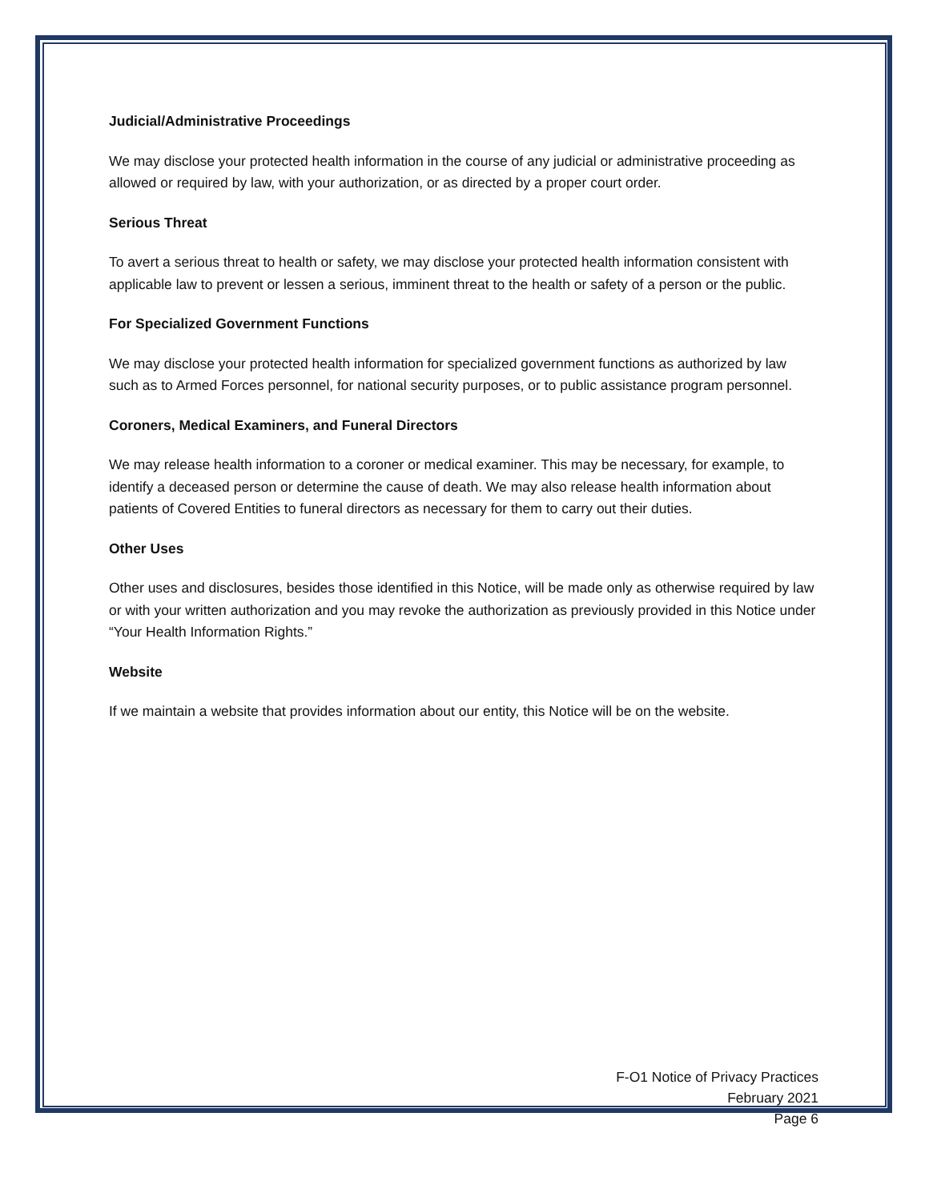Judicial/Administrative Proceedings
We may disclose your protected health information in the course of any judicial or administrative proceeding as allowed or required by law, with your authorization, or as directed by a proper court order.
Serious Threat
To avert a serious threat to health or safety, we may disclose your protected health information consistent with applicable law to prevent or lessen a serious, imminent threat to the health or safety of a person or the public.
For Specialized Government Functions
We may disclose your protected health information for specialized government functions as authorized by law such as to Armed Forces personnel, for national security purposes, or to public assistance program personnel.
Coroners, Medical Examiners, and Funeral Directors
We may release health information to a coroner or medical examiner. This may be necessary, for example, to identify a deceased person or determine the cause of death. We may also release health information about patients of Covered Entities to funeral directors as necessary for them to carry out their duties.
Other Uses
Other uses and disclosures, besides those identified in this Notice, will be made only as otherwise required by law or with your written authorization and you may revoke the authorization as previously provided in this Notice under “Your Health Information Rights.”
Website
If we maintain a website that provides information about our entity, this Notice will be on the website.
F-O1 Notice of Privacy Practices
February 2021
Page 6